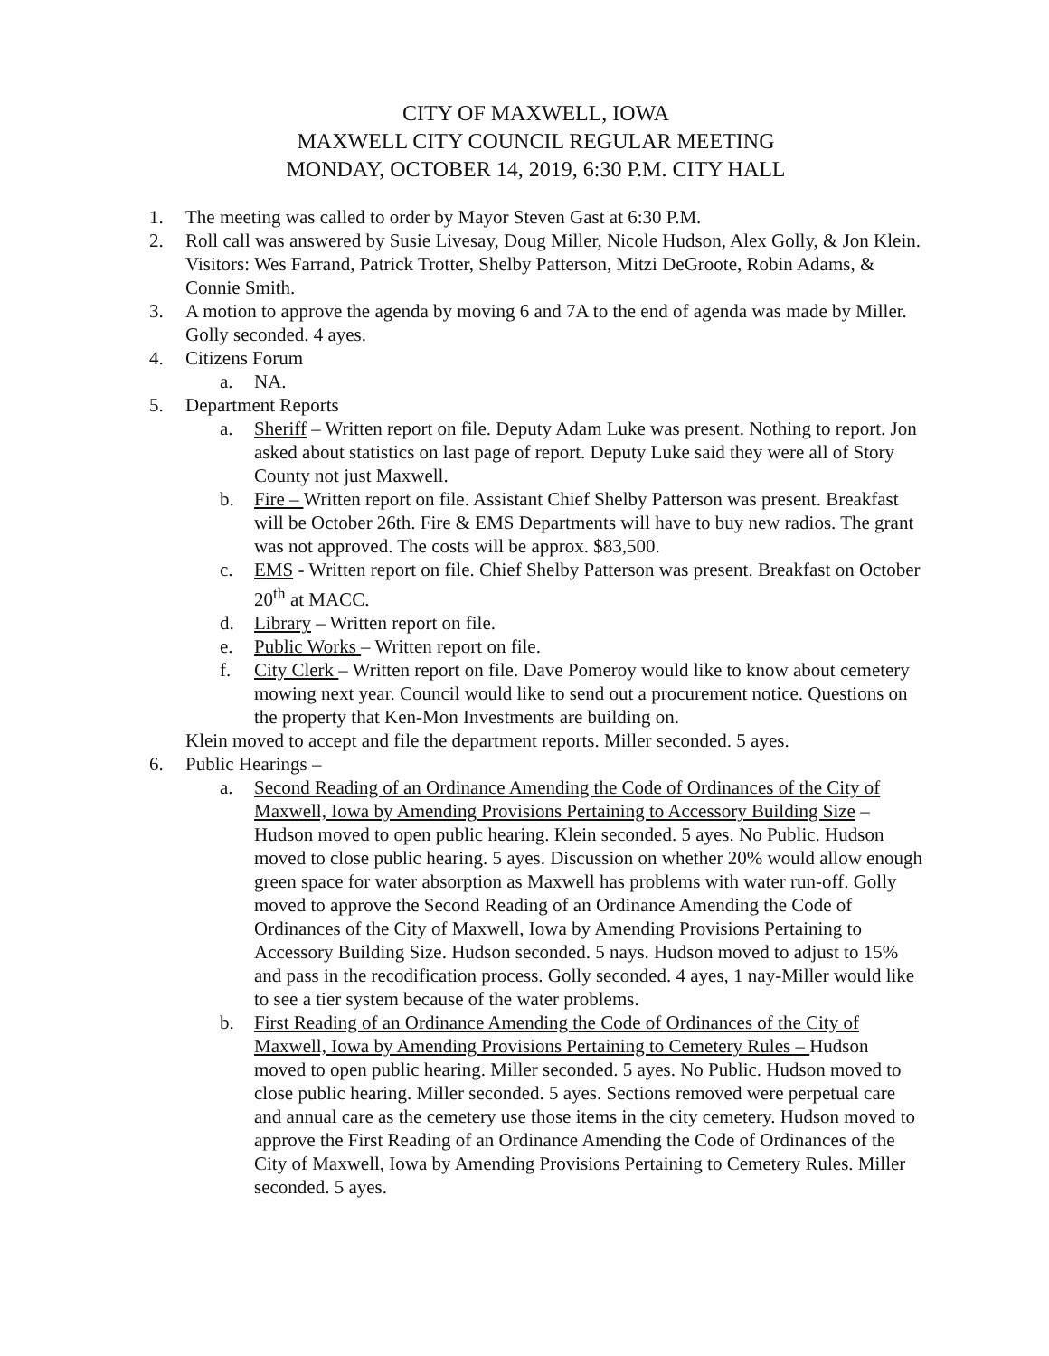CITY OF MAXWELL, IOWA
MAXWELL CITY COUNCIL REGULAR MEETING
MONDAY, OCTOBER 14, 2019, 6:30 P.M. CITY HALL
1. The meeting was called to order by Mayor Steven Gast at 6:30 P.M.
2. Roll call was answered by Susie Livesay, Doug Miller, Nicole Hudson, Alex Golly, & Jon Klein. Visitors: Wes Farrand, Patrick Trotter, Shelby Patterson, Mitzi DeGroote, Robin Adams, & Connie Smith.
3. A motion to approve the agenda by moving 6 and 7A to the end of agenda was made by Miller. Golly seconded. 4 ayes.
4. Citizens Forum
a. NA.
5. Department Reports
a. Sheriff – Written report on file. Deputy Adam Luke was present. Nothing to report. Jon asked about statistics on last page of report. Deputy Luke said they were all of Story County not just Maxwell.
b. Fire – Written report on file. Assistant Chief Shelby Patterson was present. Breakfast will be October 26th. Fire & EMS Departments will have to buy new radios. The grant was not approved. The costs will be approx. $83,500.
c. EMS - Written report on file. Chief Shelby Patterson was present. Breakfast on October 20<sup>th</sup> at MACC.
d. Library – Written report on file.
e. Public Works – Written report on file.
f. City Clerk – Written report on file. Dave Pomeroy would like to know about cemetery mowing next year. Council would like to send out a procurement notice. Questions on the property that Ken-Mon Investments are building on.
Klein moved to accept and file the department reports. Miller seconded. 5 ayes.
6. Public Hearings –
a. Second Reading of an Ordinance Amending the Code of Ordinances of the City of Maxwell, Iowa by Amending Provisions Pertaining to Accessory Building Size – Hudson moved to open public hearing. Klein seconded. 5 ayes. No Public. Hudson moved to close public hearing. 5 ayes. Discussion on whether 20% would allow enough green space for water absorption as Maxwell has problems with water run-off. Golly moved to approve the Second Reading of an Ordinance Amending the Code of Ordinances of the City of Maxwell, Iowa by Amending Provisions Pertaining to Accessory Building Size. Hudson seconded. 5 nays. Hudson moved to adjust to 15% and pass in the recodification process. Golly seconded. 4 ayes, 1 nay-Miller would like to see a tier system because of the water problems.
b. First Reading of an Ordinance Amending the Code of Ordinances of the City of Maxwell, Iowa by Amending Provisions Pertaining to Cemetery Rules – Hudson moved to open public hearing. Miller seconded. 5 ayes. No Public. Hudson moved to close public hearing. Miller seconded. 5 ayes. Sections removed were perpetual care and annual care as the cemetery use those items in the city cemetery. Hudson moved to approve the First Reading of an Ordinance Amending the Code of Ordinances of the City of Maxwell, Iowa by Amending Provisions Pertaining to Cemetery Rules. Miller seconded. 5 ayes.